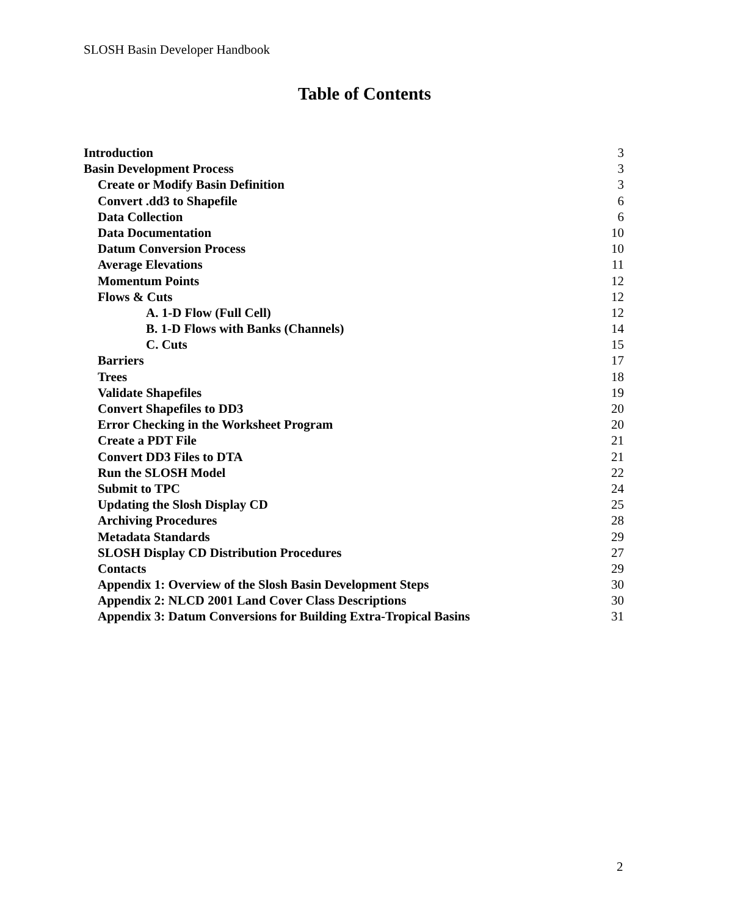SLOSH Basin Developer Handbook
Table of Contents
Introduction 3
Basin Development Process 3
Create or Modify Basin Definition 3
Convert .dd3 to Shapefile 6
Data Collection 6
Data Documentation 10
Datum Conversion Process 10
Average Elevations 11
Momentum Points 12
Flows & Cuts 12
A. 1-D Flow (Full Cell) 12
B. 1-D Flows with Banks (Channels) 14
C. Cuts 15
Barriers 17
Trees 18
Validate Shapefiles 19
Convert Shapefiles to DD3 20
Error Checking in the Worksheet Program 20
Create a PDT File 21
Convert DD3 Files to DTA 21
Run the SLOSH Model 22
Submit to TPC 24
Updating the Slosh Display CD 25
Archiving Procedures 28
Metadata Standards 29
SLOSH Display CD Distribution Procedures 27
Contacts 29
Appendix 1: Overview of the Slosh Basin Development Steps 30
Appendix 2: NLCD 2001 Land Cover Class Descriptions 30
Appendix 3: Datum Conversions for Building Extra-Tropical Basins 31
2